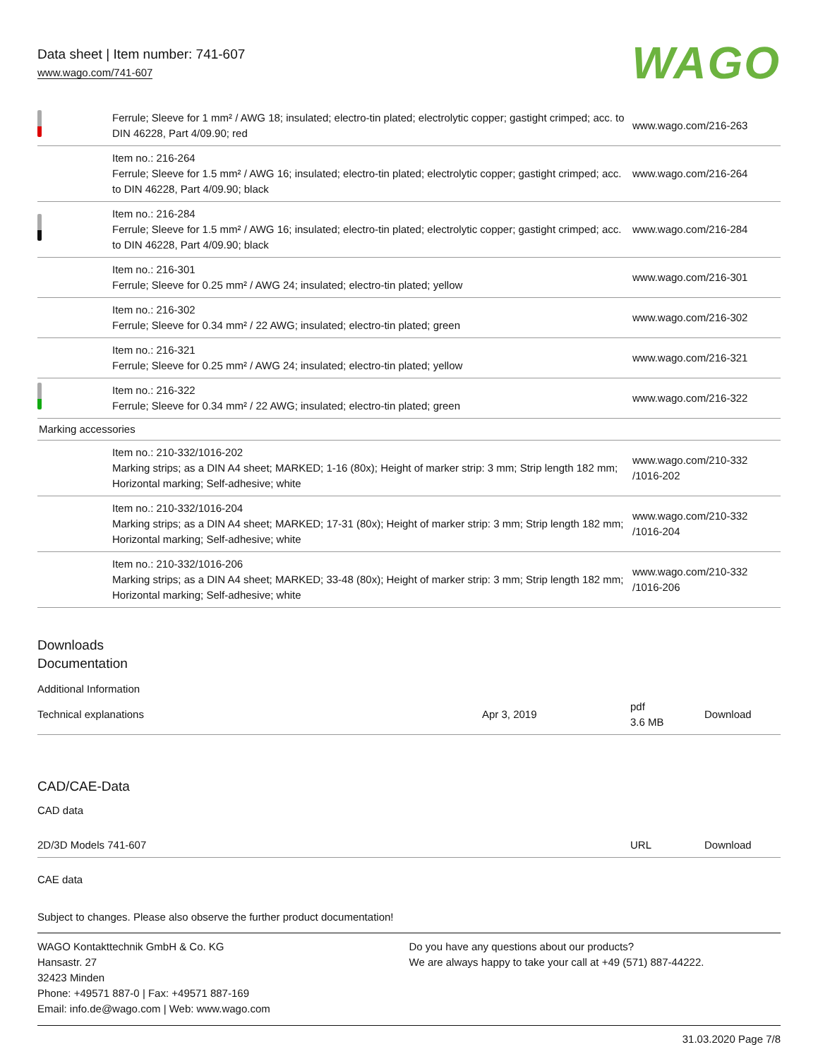Data sheet | Item number: 741-607
www.wago.com/741-607
WAGO
| | Ferrule; Sleeve for 1 mm² / AWG 18; insulated; electro-tin plated; electrolytic copper; gastight crimped; acc. to DIN 46228, Part 4/09.90; red | www.wago.com/216-263 |
| | Item no.: 216-264 Ferrule; Sleeve for 1.5 mm² / AWG 16; insulated; electro-tin plated; electrolytic copper; gastight crimped; acc. to DIN 46228, Part 4/09.90; black | www.wago.com/216-264 |
| | Item no.: 216-284 Ferrule; Sleeve for 1.5 mm² / AWG 16; insulated; electro-tin plated; electrolytic copper; gastight crimped; acc. to DIN 46228, Part 4/09.90; black | www.wago.com/216-284 |
| | Item no.: 216-301 Ferrule; Sleeve for 0.25 mm² / AWG 24; insulated; electro-tin plated; yellow | www.wago.com/216-301 |
| | Item no.: 216-302 Ferrule; Sleeve for 0.34 mm² / 22 AWG; insulated; electro-tin plated; green | www.wago.com/216-302 |
| | Item no.: 216-321 Ferrule; Sleeve for 0.25 mm² / AWG 24; insulated; electro-tin plated; yellow | www.wago.com/216-321 |
| | Item no.: 216-322 Ferrule; Sleeve for 0.34 mm² / 22 AWG; insulated; electro-tin plated; green | www.wago.com/216-322 |
| Marking accessories | | |
| | Item no.: 210-332/1016-202 Marking strips; as a DIN A4 sheet; MARKED; 1-16 (80x); Height of marker strip: 3 mm; Strip length 182 mm; Horizontal marking; Self-adhesive; white | www.wago.com/210-332 /1016-202 |
| | Item no.: 210-332/1016-204 Marking strips; as a DIN A4 sheet; MARKED; 17-31 (80x); Height of marker strip: 3 mm; Strip length 182 mm; Horizontal marking; Self-adhesive; white | www.wago.com/210-332 /1016-204 |
| | Item no.: 210-332/1016-206 Marking strips; as a DIN A4 sheet; MARKED; 33-48 (80x); Height of marker strip: 3 mm; Strip length 182 mm; Horizontal marking; Self-adhesive; white | www.wago.com/210-332 /1016-206 |
Downloads
Documentation
Additional Information
| Technical explanations | Apr 3, 2019 | pdf 3.6 MB | Download |
CAD/CAE-Data
CAD data
| 2D/3D Models 741-607 | URL | Download |
CAE data
Subject to changes. Please also observe the further product documentation!
WAGO Kontakttechnik GmbH & Co. KG
Hansastr. 27
32423 Minden
Phone: +49571 887-0 | Fax: +49571 887-169
Email: info.de@wago.com | Web: www.wago.com
Do you have any questions about our products?
We are always happy to take your call at +49 (571) 887-44222.
31.03.2020 Page 7/8